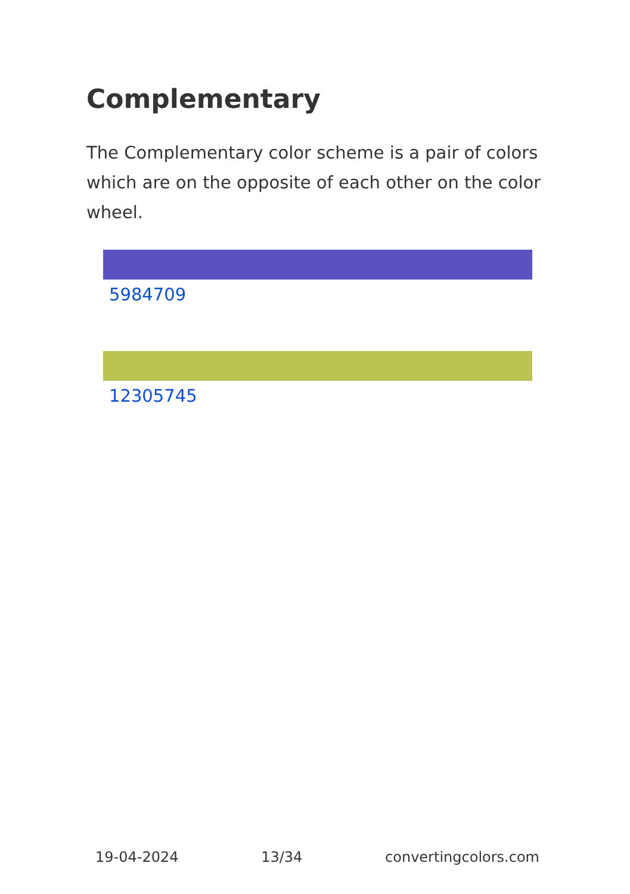Complementary
The Complementary color scheme is a pair of colors which are on the opposite of each other on the color wheel.
5984709
12305745
19-04-2024 13/34 convertingcolors.com